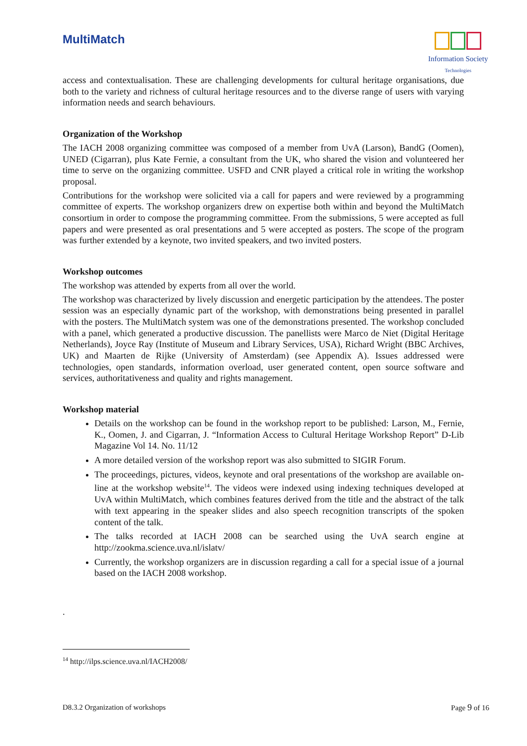MultiMatch
Information Society
Technologies
access and contextualisation. These are challenging developments for cultural heritage organisations, due both to the variety and richness of cultural heritage resources and to the diverse range of users with varying information needs and search behaviours.
Organization of the Workshop
The IACH 2008 organizing committee was composed of a member from UvA (Larson), BandG (Oomen), UNED (Cigarran), plus Kate Fernie, a consultant from the UK, who shared the vision and volunteered her time to serve on the organizing committee. USFD and CNR played a critical role in writing the workshop proposal.
Contributions for the workshop were solicited via a call for papers and were reviewed by a programming committee of experts. The workshop organizers drew on expertise both within and beyond the MultiMatch consortium in order to compose the programming committee. From the submissions, 5 were accepted as full papers and were presented as oral presentations and 5 were accepted as posters. The scope of the program was further extended by a keynote, two invited speakers, and two invited posters.
Workshop outcomes
The workshop was attended by experts from all over the world.
The workshop was characterized by lively discussion and energetic participation by the attendees. The poster session was an especially dynamic part of the workshop, with demonstrations being presented in parallel with the posters. The MultiMatch system was one of the demonstrations presented. The workshop concluded with a panel, which generated a productive discussion. The panellists were Marco de Niet (Digital Heritage Netherlands), Joyce Ray (Institute of Museum and Library Services, USA), Richard Wright (BBC Archives, UK) and Maarten de Rijke (University of Amsterdam) (see Appendix A). Issues addressed were technologies, open standards, information overload, user generated content, open source software and services, authoritativeness and quality and rights management.
Workshop material
Details on the workshop can be found in the workshop report to be published: Larson, M., Fernie, K., Oomen, J. and Cigarran, J. “Information Access to Cultural Heritage Workshop Report” D-Lib Magazine Vol 14. No. 11/12
A more detailed version of the workshop report was also submitted to SIGIR Forum.
The proceedings, pictures, videos, keynote and oral presentations of the workshop are available on-line at the workshop website<sup>14</sup>. The videos were indexed using indexing techniques developed at UvA within MultiMatch, which combines features derived from the title and the abstract of the talk with text appearing in the speaker slides and also speech recognition transcripts of the spoken content of the talk.
The talks recorded at IACH 2008 can be searched using the UvA search engine at http://zookma.science.uva.nl/islatv/
Currently, the workshop organizers are in discussion regarding a call for a special issue of a journal based on the IACH 2008 workshop.
.
<sup>14</sup> http://ilps.science.uva.nl/IACH2008/
D8.3.2 Organization of workshops Page 9 of 16